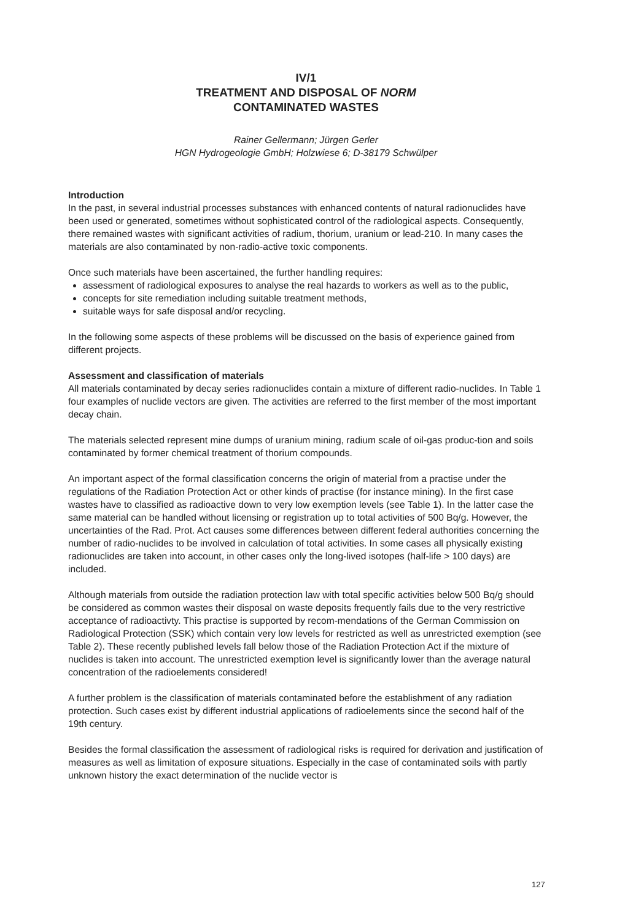IV/1
TREATMENT AND DISPOSAL OF NORM
CONTAMINATED WASTES
Rainer Gellermann; Jürgen Gerler
HGN Hydrogeologie GmbH; Holzwiese 6; D-38179 Schwülper
Introduction
In the past, in several industrial processes substances with enhanced contents of natural radionuclides have been used or generated, sometimes without sophisticated control of the radiological aspects. Consequently, there remained wastes with significant activities of radium, thorium, uranium or lead-210. In many cases the materials are also contaminated by non-radio-active toxic components.
Once such materials have been ascertained, the further handling requires:
assessment of radiological exposures to analyse the real hazards to workers as well as to the public,
concepts for site remediation including suitable treatment methods,
suitable ways for safe disposal and/or recycling.
In the following some aspects of these problems will be discussed on the basis of experience gained from different projects.
Assessment and classification of materials
All materials contaminated by decay series radionuclides contain a mixture of different radio-nuclides. In Table 1 four examples of nuclide vectors are given. The activities are referred to the first member of the most important decay chain.
The materials selected represent mine dumps of uranium mining, radium scale of oil-gas produc-tion and soils contaminated by former chemical treatment of thorium compounds.
An important aspect of the formal classification concerns the origin of material from a practise under the regulations of the Radiation Protection Act or other kinds of practise (for instance mining). In the first case wastes have to classified as radioactive down to very low exemption levels (see Table 1). In the latter case the same material can be handled without licensing or registration up to total activities of 500 Bq/g. However, the uncertainties of the Rad. Prot. Act causes some differences between different federal authorities concerning the number of radio-nuclides to be involved in calculation of total activities. In some cases all physically existing radionuclides are taken into account, in other cases only the long-lived isotopes (half-life > 100 days) are included.
Although materials from outside the radiation protection law with total specific activities below 500 Bq/g should be considered as common wastes their disposal on waste deposits frequently fails due to the very restrictive acceptance of radioactivty. This practise is supported by recom-mendations of the German Commission on Radiological Protection (SSK) which contain very low levels for restricted as well as unrestricted exemption (see Table 2). These recently published levels fall below those of the Radiation Protection Act if the mixture of nuclides is taken into account. The unrestricted exemption level is significantly lower than the average natural concentration of the radioelements considered!
A further problem is the classification of materials contaminated before the establishment of any radiation protection. Such cases exist by different industrial applications of radioelements since the second half of the 19th century.
Besides the formal classification the assessment of radiological risks is required for derivation and justification of measures as well as limitation of exposure situations. Especially in the case of contaminated soils with partly unknown history the exact determination of the nuclide vector is
127